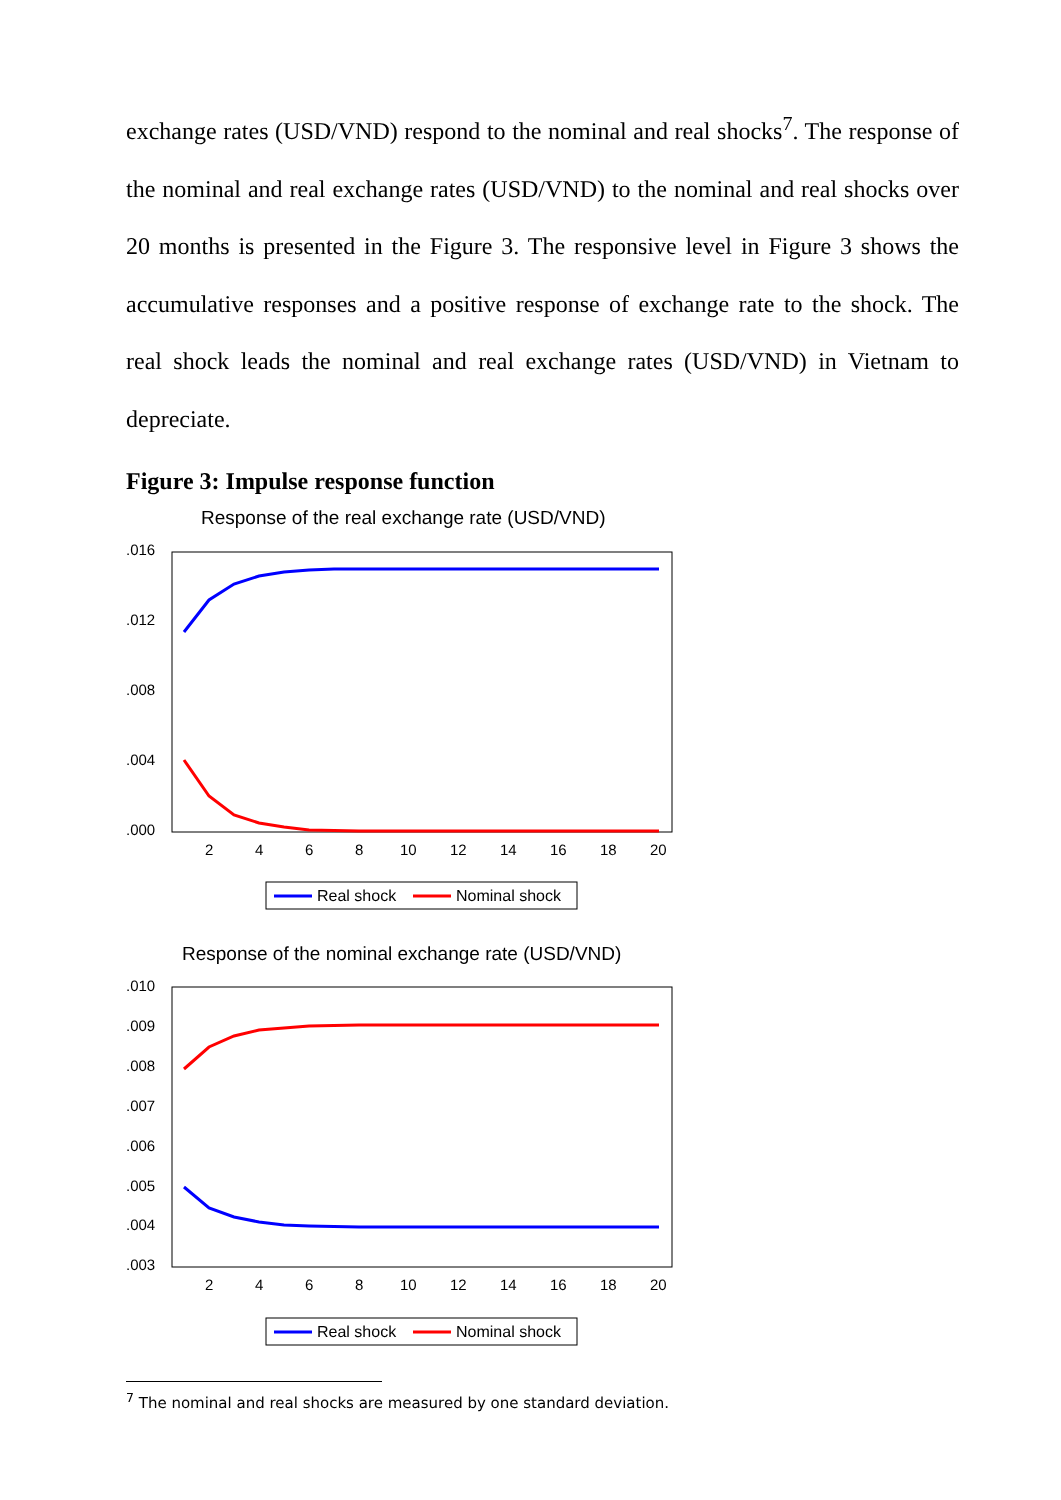exchange rates (USD/VND) respond to the nominal and real shocks<sup>7</sup>. The response of the nominal and real exchange rates (USD/VND) to the nominal and real shocks over 20 months is presented in the Figure 3. The responsive level in Figure 3 shows the accumulative responses and a positive response of exchange rate to the shock. The real shock leads the nominal and real exchange rates (USD/VND) in Vietnam to depreciate.
Figure 3: Impulse response function
Response of the real exchange rate (USD/VND)
.016
.012
.008
.004
.000
2
4
6
8
10
12
14
16
18
20
Real shock
Nominal shock
Response of the nominal exchange rate (USD/VND)
.010
.009
.008
.007
.006
.005
.004
.003
2
4
6
8
10
12
14
16
18
20
Real shock
Nominal shock
<sup>7</sup> The nominal and real shocks are measured by one standard deviation.